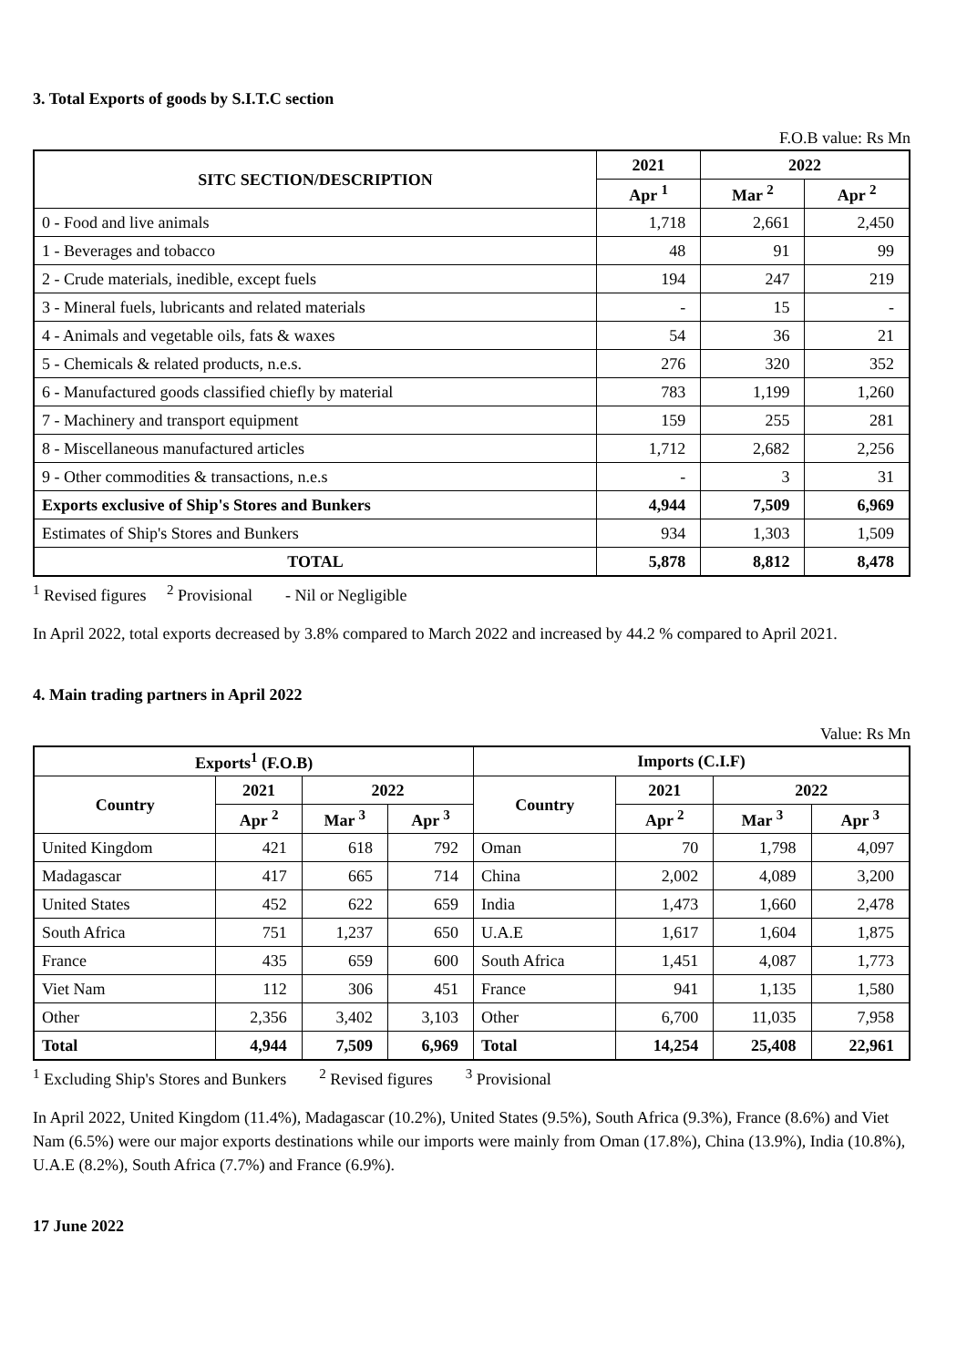3. Total Exports of goods by S.I.T.C section
F.O.B value: Rs Mn
| SITC SECTION/DESCRIPTION | 2021 | 2022 | |
| --- | --- | --- | --- |
| | Apr <sup>1</sup> | Mar <sup>2</sup> | Apr <sup>2</sup> |
| 0 - Food and live animals | 1,718 | 2,661 | 2,450 |
| 1 - Beverages and tobacco | 48 | 91 | 99 |
| 2 - Crude materials, inedible, except fuels | 194 | 247 | 219 |
| 3 - Mineral fuels, lubricants and related materials | - | 15 | - |
| 4 - Animals and vegetable oils, fats & waxes | 54 | 36 | 21 |
| 5 - Chemicals & related products, n.e.s. | 276 | 320 | 352 |
| 6 - Manufactured goods classified chiefly by material | 783 | 1,199 | 1,260 |
| 7 - Machinery and transport equipment | 159 | 255 | 281 |
| 8 - Miscellaneous manufactured articles | 1,712 | 2,682 | 2,256 |
| 9 - Other commodities & transactions, n.e.s | - | 3 | 31 |
| Exports exclusive of Ship's Stores and Bunkers | 4,944 | 7,509 | 6,969 |
| Estimates of Ship's Stores and Bunkers | 934 | 1,303 | 1,509 |
| TOTAL | 5,878 | 8,812 | 8,478 |
<sup>1</sup> Revised figures <sup>2</sup> Provisional - Nil or Negligible
In April 2022, total exports decreased by 3.8% compared to March 2022 and increased by 44.2 % compared to April 2021.
4. Main trading partners in April 2022
Value: Rs Mn
| Exports<sup>1</sup> (F.O.B) | | | | Imports (C.I.F) | | | |
| --- | --- | --- | --- | --- | --- | --- | --- |
| Country | 2021 | 2022 | | Country | 2021 | 2022 | |
| | Apr <sup>2</sup> | Mar <sup>3</sup> | Apr <sup>3</sup> | | Apr <sup>2</sup> | Mar <sup>3</sup> | Apr <sup>3</sup> |
| United Kingdom | 421 | 618 | 792 | Oman | 70 | 1,798 | 4,097 |
| Madagascar | 417 | 665 | 714 | China | 2,002 | 4,089 | 3,200 |
| United States | 452 | 622 | 659 | India | 1,473 | 1,660 | 2,478 |
| South Africa | 751 | 1,237 | 650 | U.A.E | 1,617 | 1,604 | 1,875 |
| France | 435 | 659 | 600 | South Africa | 1,451 | 4,087 | 1,773 |
| Viet Nam | 112 | 306 | 451 | France | 941 | 1,135 | 1,580 |
| Other | 2,356 | 3,402 | 3,103 | Other | 6,700 | 11,035 | 7,958 |
| Total | 4,944 | 7,509 | 6,969 | Total | 14,254 | 25,408 | 22,961 |
<sup>1</sup> Excluding Ship's Stores and Bunkers <sup>2</sup> Revised figures <sup>3</sup> Provisional
In April 2022, United Kingdom (11.4%), Madagascar (10.2%), United States (9.5%), South Africa (9.3%), France (8.6%) and Viet Nam (6.5%) were our major exports destinations while our imports were mainly from Oman (17.8%), China (13.9%), India (10.8%), U.A.E (8.2%), South Africa (7.7%) and France (6.9%).
17 June 2022